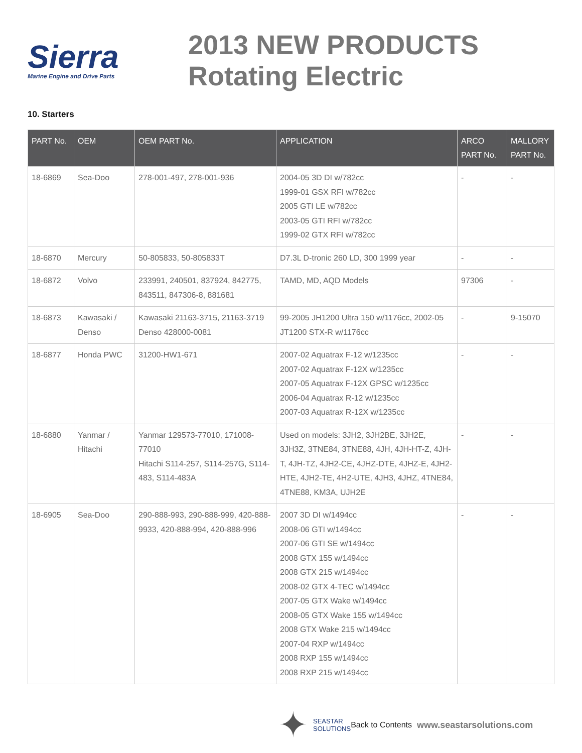Sierra
Marine Engine and Drive Parts
2013 NEW PRODUCTS
Rotating Electric
10. Starters
| PART No. | OEM | OEM PART No. | APPLICATION | ARCO PART No. | MALLORY PART No. |
| --- | --- | --- | --- | --- | --- |
| 18-6869 | Sea-Doo | 278-001-497, 278-001-936 | 2004-05 3D DI w/782cc 1999-01 GSX RFI w/782cc 2005 GTI LE w/782cc 2003-05 GTI RFI w/782cc 1999-02 GTX RFI w/782cc | - | - |
| 18-6870 | Mercury | 50-805833, 50-805833T | D7.3L D-tronic 260 LD, 300 1999 year | - | - |
| 18-6872 | Volvo | 233991, 240501, 837924, 842775, 843511, 847306-8, 881681 | TAMD, MD, AQD Models | 97306 | - |
| 18-6873 | Kawasaki / Denso | Kawasaki 21163-3715, 21163-3719 Denso 428000-0081 | 99-2005 JH1200 Ultra 150 w/1176cc, 2002-05 JT1200 STX-R w/1176cc | - | 9-15070 |
| 18-6877 | Honda PWC | 31200-HW1-671 | 2007-02 Aquatrax F-12 w/1235cc 2007-02 Aquatrax F-12X w/1235cc 2007-05 Aquatrax F-12X GPSC w/1235cc 2006-04 Aquatrax R-12 w/1235cc 2007-03 Aquatrax R-12X w/1235cc | - | - |
| 18-6880 | Yanmar / Hitachi | Yanmar 129573-77010, 171008-77010 Hitachi S114-257, S114-257G, S114-483, S114-483A | Used on models: 3JH2, 3JH2BE, 3JH2E, 3JH3Z, 3TNE84, 3TNE88, 4JH, 4JH-HT-Z, 4JH-T, 4JH-TZ, 4JH2-CE, 4JHZ-DTE, 4JHZ-E, 4JH2-HTE, 4JH2-TE, 4H2-UTE, 4JH3, 4JHZ, 4TNE84, 4TNE88, KM3A, UJH2E | - | - |
| 18-6905 | Sea-Doo | 290-888-993, 290-888-999, 420-888-9933, 420-888-994, 420-888-996 | 2007 3D DI w/1494cc 2008-06 GTI w/1494cc 2007-06 GTI SE w/1494cc 2008 GTX 155 w/1494cc 2008 GTX 215 w/1494cc 2008-02 GTX 4-TEC w/1494cc 2007-05 GTX Wake w/1494cc 2008-05 GTX Wake 155 w/1494cc 2008 GTX Wake 215 w/1494cc 2007-04 RXP w/1494cc 2008 RXP 155 w/1494cc 2008 RXP 215 w/1494cc | - | - |
✦ SEASTAR
SOLUTIONS Back to Contents www.seastarsolutions.com